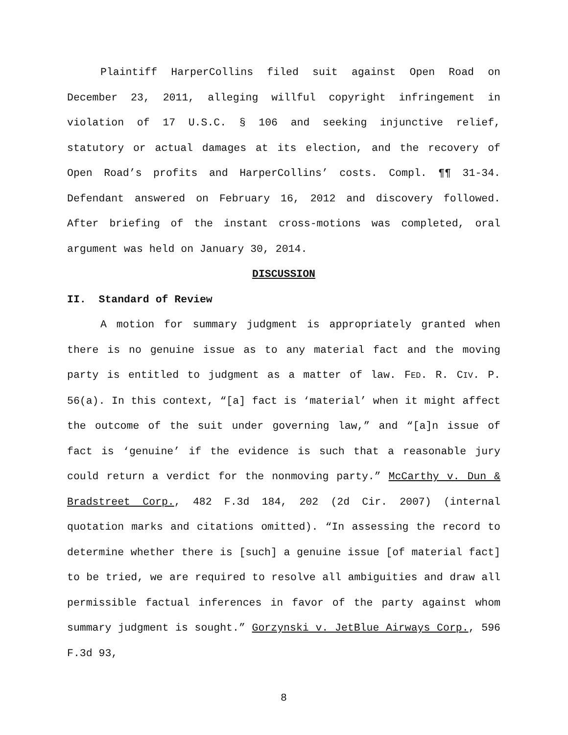Plaintiff HarperCollins filed suit against Open Road on December 23, 2011, alleging willful copyright infringement in violation of 17 U.S.C. § 106 and seeking injunctive relief, statutory or actual damages at its election, and the recovery of Open Road’s profits and HarperCollins’ costs. Compl. ¶¶ 31-34. Defendant answered on February 16, 2012 and discovery followed. After briefing of the instant cross-motions was completed, oral argument was held on January 30, 2014.
DISCUSSION
II. Standard of Review
A motion for summary judgment is appropriately granted when there is no genuine issue as to any material fact and the moving party is entitled to judgment as a matter of law. FED. R. CIV. P. 56(a). In this context, “[a] fact is ‘material’ when it might affect the outcome of the suit under governing law,” and “[a]n issue of fact is ‘genuine’ if the evidence is such that a reasonable jury could return a verdict for the nonmoving party.” McCarthy v. Dun & Bradstreet Corp., 482 F.3d 184, 202 (2d Cir. 2007) (internal quotation marks and citations omitted). “In assessing the record to determine whether there is [such] a genuine issue [of material fact] to be tried, we are required to resolve all ambiguities and draw all permissible factual inferences in favor of the party against whom summary judgment is sought.” Gorzynski v. JetBlue Airways Corp., 596 F.3d 93,
8